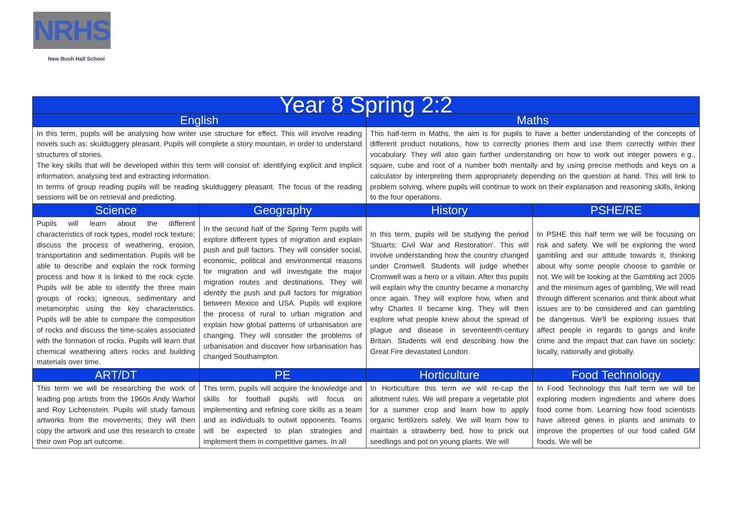NRHS
New Rush Hall School
| Year 8 Spring 2:2 | | | |
| --- | --- | --- | --- |
| English | | Maths | |
| In this term, pupils will be analysing how writer use structure for effect. This will involve reading novels such as: skulduggery pleasant. Pupils will complete a story mountain, in order to understand structures of stories. The key skills that will be developed within this term will consist of: identifying explicit and implicit information, analysing text and extracting information. In terms of group reading pupils will be reading skulduggery pleasant. The focus of the reading sessions will be on retrieval and predicting. | | This half-term in Maths, the aim is for pupils to have a better understanding of the concepts of different product notations, how to correctly priories them and use them correctly within their vocabulary. They will also gain further understanding on how to work out integer powers e.g., square, cube and root of a number both mentally and by using precise methods and keys on a calculator by interpreting them appropriately depending on the question at hand. This will link to problem solving, where pupils will continue to work on their explanation and reasoning skills, linking to the four operations. | |
| Science | Geography | History | PSHE/RE |
| Pupils will learn about the different characteristics of rock types, model rock texture; discuss the process of weathering, erosion, transportation and sedimentation. Pupils will be able to describe and explain the rock forming process and how it is linked to the rock cycle. Pupils will be able to identify the three main groups of rocks; igneous, sedimentary and metamorphic using the key characteristics. Pupils will be able to compare the composition of rocks and discuss the time-scales associated with the formation of rocks. Pupils will learn that chemical weathering alters rocks and building materials over time. | In the second half of the Spring Term pupils will explore different types of migration and explain push and pull factors. They will consider social, economic, political and environmental reasons for migration and will investigate the major migration routes and destinations. They will identify the push and pull factors for migration between Mexico and USA. Pupils will explore the process of rural to urban migration and explain how global patterns of urbanisation are changing. They will consider the problems of urbanisation and discover how urbanisation has changed Southampton. | In this term, pupils will be studying the period 'Stuarts: Civil War and Restoration'. This will involve understanding how the country changed under Cromwell. Students will judge whether Cromwell was a hero or a villain. After this pupils will explain why the country became a monarchy once again. They will explore how, when and why Charles II became king. They will then explore what people knew about the spread of plague and disease in seventeenth-century Britain. Students will end describing how the Great Fire devastated London. | In PSHE this half term we will be focusing on risk and safety. We will be exploring the word gambling and our attitude towards it, thinking about why some people choose to gamble or not. We will be looking at the Gambling act 2005 and the minimum ages of gambling, We will read through different scenarios and think about what issues are to be considered and can gambling be dangerous. We'll be exploring issues that affect people in regards to gangs and knife crime and the impact that can have on society: locally, nationally and globally. |
| ART/DT | PE | Horticulture | Food Technology |
| This term we will be researching the work of leading pop artists from the 1960s Andy Warhol and Roy Lichtenstein. Pupils will study famous artworks from the movements; they will then copy the artwork and use this research to create their own Pop art outcome. | This term, pupils will acquire the knowledge and skills for football pupils will focus on implementing and refining core skills as a team and as individuals to outwit opponents. Teams will be expected to plan strategies and implement them in competitive games. In all | In Horticulture this term we will re-cap the allotment rules. We will prepare a vegetable plot for a summer crop and learn how to apply organic fertilizers safely. We will learn how to maintain a strawberry bed, how to prick out seedlings and pot on young plants. We will | In Food Technology this half term we will be exploring modern ingredients and where does food come from. Learning how food scientists have altered genes in plants and animals to improve the properties of our food called GM foods. We will be |